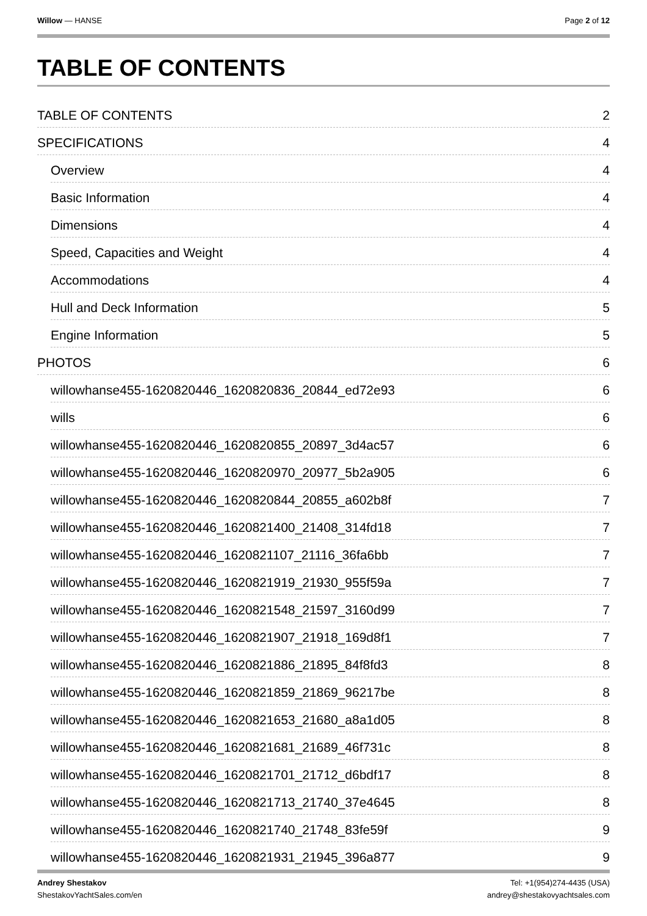Willow — HANSE Page 2 of 12
TABLE OF CONTENTS
TABLE OF CONTENTS 2
SPECIFICATIONS 4
Overview 4
Basic Information 4
Dimensions 4
Speed, Capacities and Weight 4
Accommodations 4
Hull and Deck Information 5
Engine Information 5
PHOTOS 6
willowhanse455-1620820446_1620820836_20844_ed72e93 6
wills 6
willowhanse455-1620820446_1620820855_20897_3d4ac57 6
willowhanse455-1620820446_1620820970_20977_5b2a905 6
willowhanse455-1620820446_1620820844_20855_a602b8f 7
willowhanse455-1620820446_1620821400_21408_314fd18 7
willowhanse455-1620820446_1620821107_21116_36fa6bb 7
willowhanse455-1620820446_1620821919_21930_955f59a 7
willowhanse455-1620820446_1620821548_21597_3160d99 7
willowhanse455-1620820446_1620821907_21918_169d8f1 7
willowhanse455-1620820446_1620821886_21895_84f8fd3 8
willowhanse455-1620820446_1620821859_21869_96217be 8
willowhanse455-1620820446_1620821653_21680_a8a1d05 8
willowhanse455-1620820446_1620821681_21689_46f731c 8
willowhanse455-1620820446_1620821701_21712_d6bdf17 8
willowhanse455-1620820446_1620821713_21740_37e4645 8
willowhanse455-1620820446_1620821740_21748_83fe59f 9
willowhanse455-1620820446_1620821931_21945_396a877 9
Andrey Shestakov
ShestakovYachtSales.com/en
Tel: +1(954)274-4435 (USA)
andrey@shestakovyachtsales.com